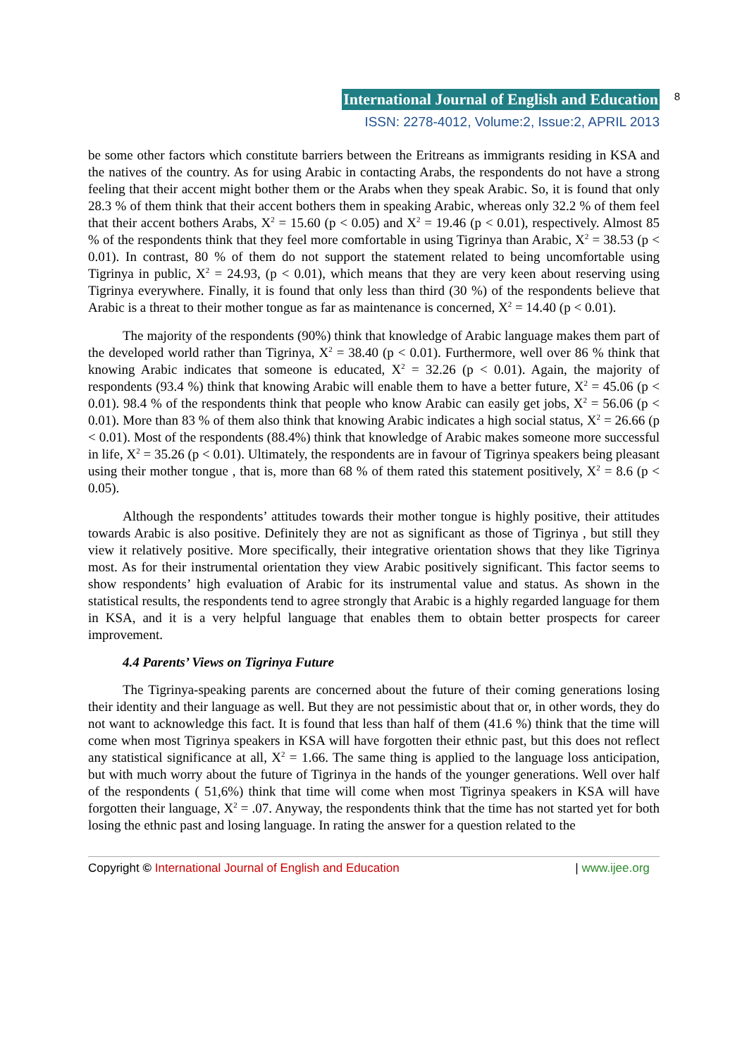International Journal of English and Education
8
ISSN: 2278-4012, Volume:2, Issue:2, APRIL 2013
be some other factors which constitute barriers between the Eritreans as immigrants residing in KSA and the natives of the country. As for using Arabic in contacting Arabs, the respondents do not have a strong feeling that their accent might bother them or the Arabs when they speak Arabic. So, it is found that only 28.3 % of them think that their accent bothers them in speaking Arabic, whereas only 32.2 % of them feel that their accent bothers Arabs, X<sup>2</sup> = 15.60 (p < 0.05) and X<sup>2</sup> = 19.46 (p < 0.01), respectively. Almost 85 % of the respondents think that they feel more comfortable in using Tigrinya than Arabic, X<sup>2</sup> = 38.53 (p < 0.01). In contrast, 80 % of them do not support the statement related to being uncomfortable using Tigrinya in public, X<sup>2</sup> = 24.93, (p < 0.01), which means that they are very keen about reserving using Tigrinya everywhere. Finally, it is found that only less than third (30 %) of the respondents believe that Arabic is a threat to their mother tongue as far as maintenance is concerned, X<sup>2</sup> = 14.40 (p < 0.01).
The majority of the respondents (90%) think that knowledge of Arabic language makes them part of the developed world rather than Tigrinya, X<sup>2</sup> = 38.40 (p < 0.01). Furthermore, well over 86 % think that knowing Arabic indicates that someone is educated, X<sup>2</sup> = 32.26 (p < 0.01). Again, the majority of respondents (93.4 %) think that knowing Arabic will enable them to have a better future, X<sup>2</sup> = 45.06 (p < 0.01). 98.4 % of the respondents think that people who know Arabic can easily get jobs, X<sup>2</sup> = 56.06 (p < 0.01). More than 83 % of them also think that knowing Arabic indicates a high social status, X<sup>2</sup> = 26.66 (p < 0.01). Most of the respondents (88.4%) think that knowledge of Arabic makes someone more successful in life, X<sup>2</sup> = 35.26 (p < 0.01). Ultimately, the respondents are in favour of Tigrinya speakers being pleasant using their mother tongue , that is, more than 68 % of them rated this statement positively, X<sup>2</sup> = 8.6 (p < 0.05).
Although the respondents’ attitudes towards their mother tongue is highly positive, their attitudes towards Arabic is also positive. Definitely they are not as significant as those of Tigrinya , but still they view it relatively positive. More specifically, their integrative orientation shows that they like Tigrinya most. As for their instrumental orientation they view Arabic positively significant. This factor seems to show respondents’ high evaluation of Arabic for its instrumental value and status. As shown in the statistical results, the respondents tend to agree strongly that Arabic is a highly regarded language for them in KSA, and it is a very helpful language that enables them to obtain better prospects for career improvement.
4.4 Parents’ Views on Tigrinya Future
The Tigrinya-speaking parents are concerned about the future of their coming generations losing their identity and their language as well. But they are not pessimistic about that or, in other words, they do not want to acknowledge this fact. It is found that less than half of them (41.6 %) think that the time will come when most Tigrinya speakers in KSA will have forgotten their ethnic past, but this does not reflect any statistical significance at all, X<sup>2</sup> = 1.66. The same thing is applied to the language loss anticipation, but with much worry about the future of Tigrinya in the hands of the younger generations. Well over half of the respondents ( 51,6%) think that time will come when most Tigrinya speakers in KSA will have forgotten their language, X<sup>2</sup> = .07. Anyway, the respondents think that the time has not started yet for both losing the ethnic past and losing language. In rating the answer for a question related to the
Copyright © International Journal of English and Education | www.ijee.org